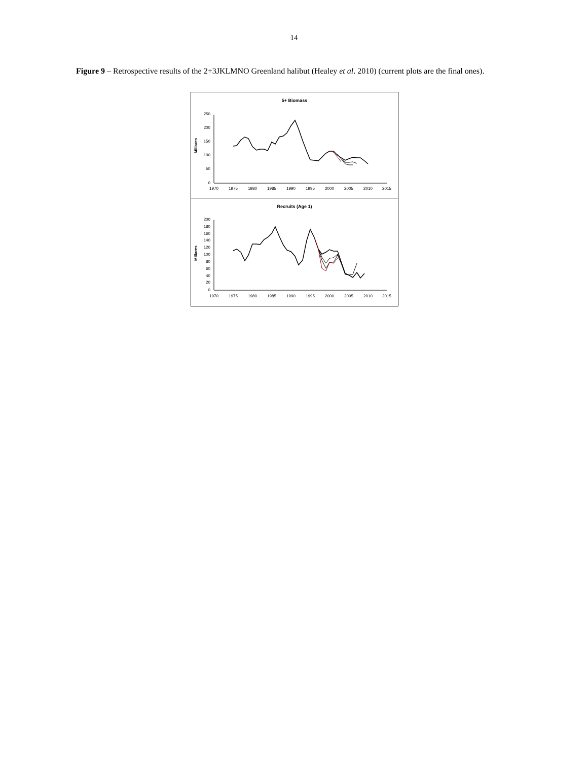14
Figure 9 – Retrospective results of the 2+3JKLMNO Greenland halibut (Healey et al. 2010) (current plots are the final ones).
5+ Biomass
Millares
250
200
150
100
50
0
1970
1975
1980
1985
1990
1995
2000
2005
2010
2015
Recruits (Age 1)
Millares
200
180
160
140
120
100
80
60
40
20
0
1970
1975
1980
1985
1990
1995
2000
2005
2010
2015